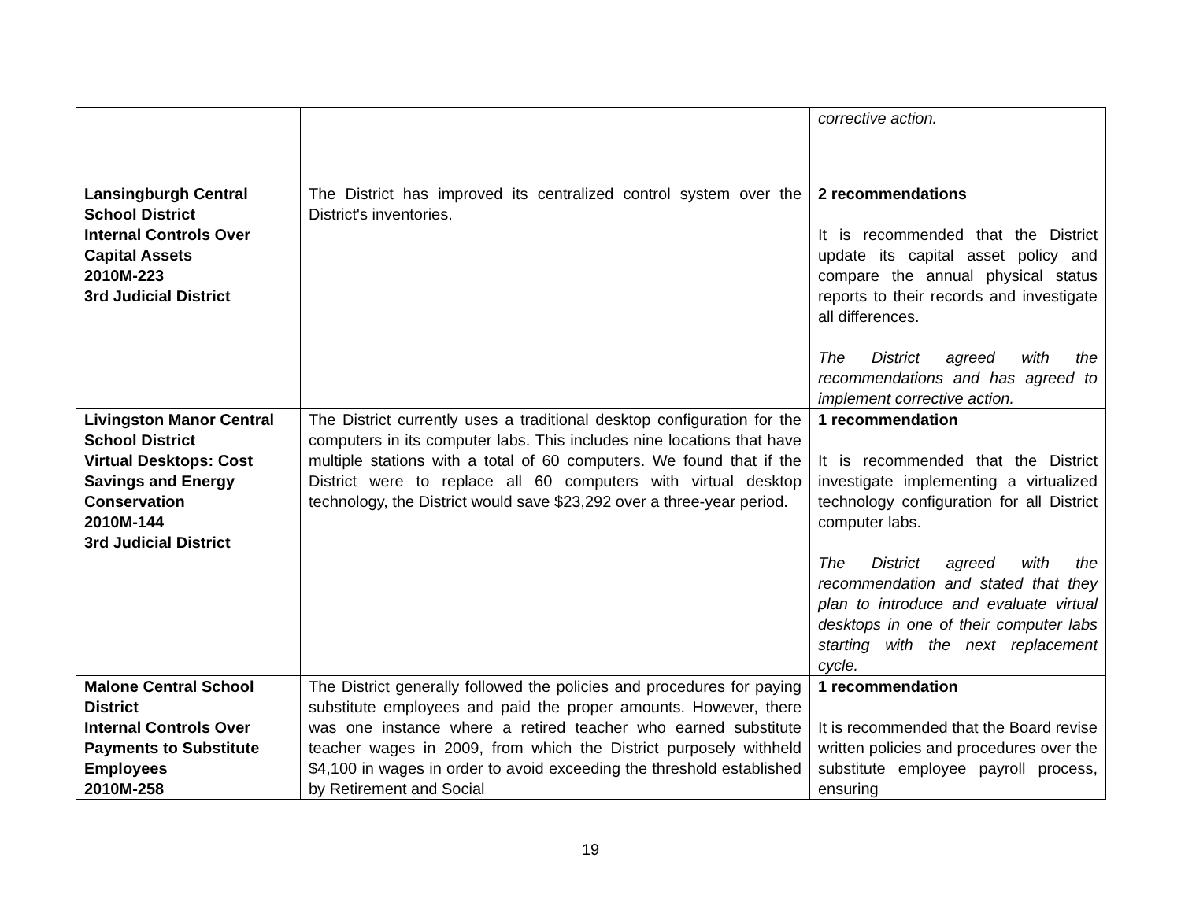| | | corrective action. |
| Lansingburgh Central School District Internal Controls Over Capital Assets 2010M-223 3rd Judicial District | The District has improved its centralized control system over the District's inventories. | 2 recommendations It is recommended that the District update its capital asset policy and compare the annual physical status reports to their records and investigate all differences. The District agreed with the recommendations and has agreed to implement corrective action. |
| Livingston Manor Central School District Virtual Desktops: Cost Savings and Energy Conservation 2010M-144 3rd Judicial District | The District currently uses a traditional desktop configuration for the computers in its computer labs. This includes nine locations that have multiple stations with a total of 60 computers. We found that if the District were to replace all 60 computers with virtual desktop technology, the District would save $23,292 over a three-year period. | 1 recommendation It is recommended that the District investigate implementing a virtualized technology configuration for all District computer labs. The District agreed with the recommendation and stated that they plan to introduce and evaluate virtual desktops in one of their computer labs starting with the next replacement cycle. |
| Malone Central School District Internal Controls Over Payments to Substitute Employees 2010M-258 | The District generally followed the policies and procedures for paying substitute employees and paid the proper amounts. However, there was one instance where a retired teacher who earned substitute teacher wages in 2009, from which the District purposely withheld $4,100 in wages in order to avoid exceeding the threshold established by Retirement and Social | 1 recommendation It is recommended that the Board revise written policies and procedures over the substitute employee payroll process, ensuring |
19